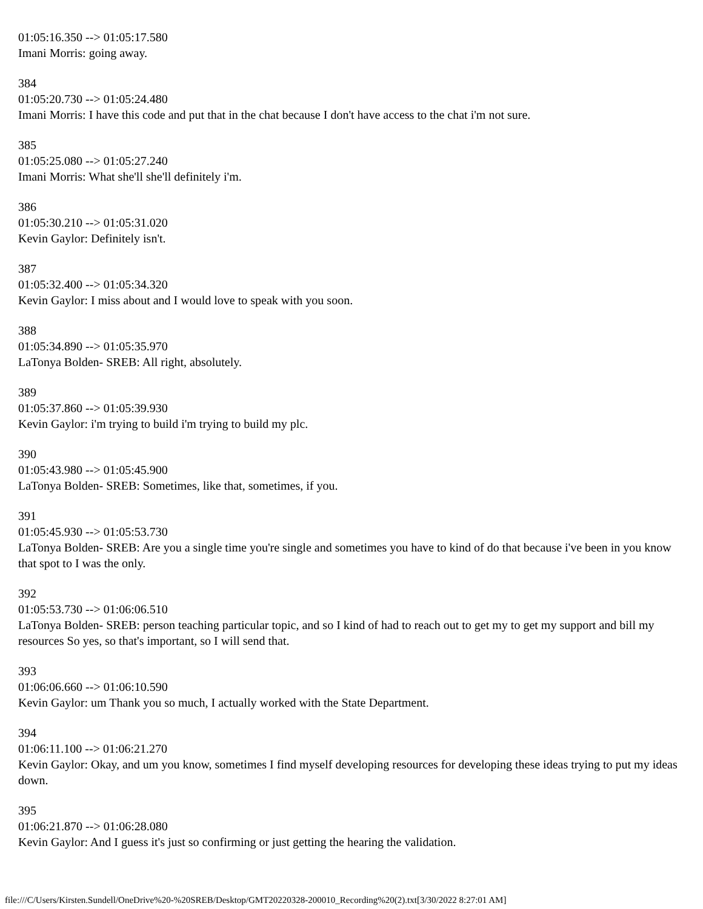01:05:16.350 --> 01:05:17.580
Imani Morris: going away.
384
01:05:20.730 --> 01:05:24.480
Imani Morris: I have this code and put that in the chat because I don't have access to the chat i'm not sure.
385
01:05:25.080 --> 01:05:27.240
Imani Morris: What she'll she'll definitely i'm.
386
01:05:30.210 --> 01:05:31.020
Kevin Gaylor: Definitely isn't.
387
01:05:32.400 --> 01:05:34.320
Kevin Gaylor: I miss about and I would love to speak with you soon.
388
01:05:34.890 --> 01:05:35.970
LaTonya Bolden- SREB: All right, absolutely.
389
01:05:37.860 --> 01:05:39.930
Kevin Gaylor: i'm trying to build i'm trying to build my plc.
390
01:05:43.980 --> 01:05:45.900
LaTonya Bolden- SREB: Sometimes, like that, sometimes, if you.
391
01:05:45.930 --> 01:05:53.730
LaTonya Bolden- SREB: Are you a single time you're single and sometimes you have to kind of do that because i've been in you know that spot to I was the only.
392
01:05:53.730 --> 01:06:06.510
LaTonya Bolden- SREB: person teaching particular topic, and so I kind of had to reach out to get my to get my support and bill my resources So yes, so that's important, so I will send that.
393
01:06:06.660 --> 01:06:10.590
Kevin Gaylor: um Thank you so much, I actually worked with the State Department.
394
01:06:11.100 --> 01:06:21.270
Kevin Gaylor: Okay, and um you know, sometimes I find myself developing resources for developing these ideas trying to put my ideas down.
395
01:06:21.870 --> 01:06:28.080
Kevin Gaylor: And I guess it's just so confirming or just getting the hearing the validation.
file:///C/Users/Kirsten.Sundell/OneDrive%20-%20SREB/Desktop/GMT20220328-200010_Recording%20(2).txt[3/30/2022 8:27:01 AM]